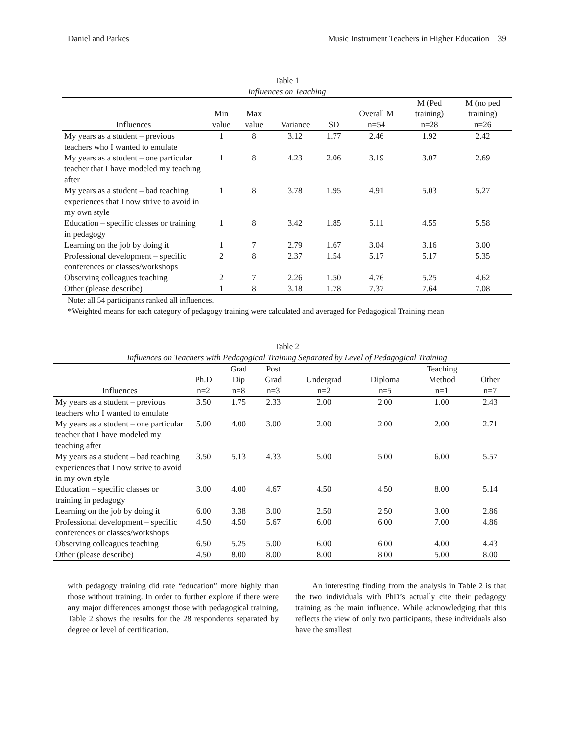Daniel and Parkes Music Instrument Teachers in Higher Education 39
Table 1
Influences on Teaching
| Influences | Min value | Max value | Variance | SD | Overall M n=54 | M (Ped training) n=28 | M (no ped training) n=26 |
| --- | --- | --- | --- | --- | --- | --- | --- |
| My years as a student – previous teachers who I wanted to emulate | 1 | 8 | 3.12 | 1.77 | 2.46 | 1.92 | 2.42 |
| My years as a student – one particular teacher that I have modeled my teaching after | 1 | 8 | 4.23 | 2.06 | 3.19 | 3.07 | 2.69 |
| My years as a student – bad teaching experiences that I now strive to avoid in my own style | 1 | 8 | 3.78 | 1.95 | 4.91 | 5.03 | 5.27 |
| Education – specific classes or training in pedagogy | 1 | 8 | 3.42 | 1.85 | 5.11 | 4.55 | 5.58 |
| Learning on the job by doing it | 1 | 7 | 2.79 | 1.67 | 3.04 | 3.16 | 3.00 |
| Professional development – specific conferences or classes/workshops | 2 | 8 | 2.37 | 1.54 | 5.17 | 5.17 | 5.35 |
| Observing colleagues teaching | 2 | 7 | 2.26 | 1.50 | 4.76 | 5.25 | 4.62 |
| Other (please describe) | 1 | 8 | 3.18 | 1.78 | 7.37 | 7.64 | 7.08 |
Note: all 54 participants ranked all influences.
*Weighted means for each category of pedagogy training were calculated and averaged for Pedagogical Training mean
Table 2
Influences on Teachers with Pedagogical Training Separated by Level of Pedagogical Training
| Influences | Ph.D n=2 | Grad Dip n=8 | Post Grad n=3 | Undergrad n=2 | Diploma n=5 | Teaching Method n=1 | Other n=7 |
| --- | --- | --- | --- | --- | --- | --- | --- |
| My years as a student – previous teachers who I wanted to emulate | 3.50 | 1.75 | 2.33 | 2.00 | 2.00 | 1.00 | 2.43 |
| My years as a student – one particular teacher that I have modeled my teaching after | 5.00 | 4.00 | 3.00 | 2.00 | 2.00 | 2.00 | 2.71 |
| My years as a student – bad teaching experiences that I now strive to avoid in my own style | 3.50 | 5.13 | 4.33 | 5.00 | 5.00 | 6.00 | 5.57 |
| Education – specific classes or training in pedagogy | 3.00 | 4.00 | 4.67 | 4.50 | 4.50 | 8.00 | 5.14 |
| Learning on the job by doing it | 6.00 | 3.38 | 3.00 | 2.50 | 2.50 | 3.00 | 2.86 |
| Professional development – specific conferences or classes/workshops | 4.50 | 4.50 | 5.67 | 6.00 | 6.00 | 7.00 | 4.86 |
| Observing colleagues teaching | 6.50 | 5.25 | 5.00 | 6.00 | 6.00 | 4.00 | 4.43 |
| Other (please describe) | 4.50 | 8.00 | 8.00 | 8.00 | 8.00 | 5.00 | 8.00 |
with pedagogy training did rate “education” more highly than those without training. In order to further explore if there were any major differences amongst those with pedagogical training, Table 2 shows the results for the 28 respondents separated by degree or level of certification.
An interesting finding from the analysis in Table 2 is that the two individuals with PhD’s actually cite their pedagogy training as the main influence. While acknowledging that this reflects the view of only two participants, these individuals also have the smallest